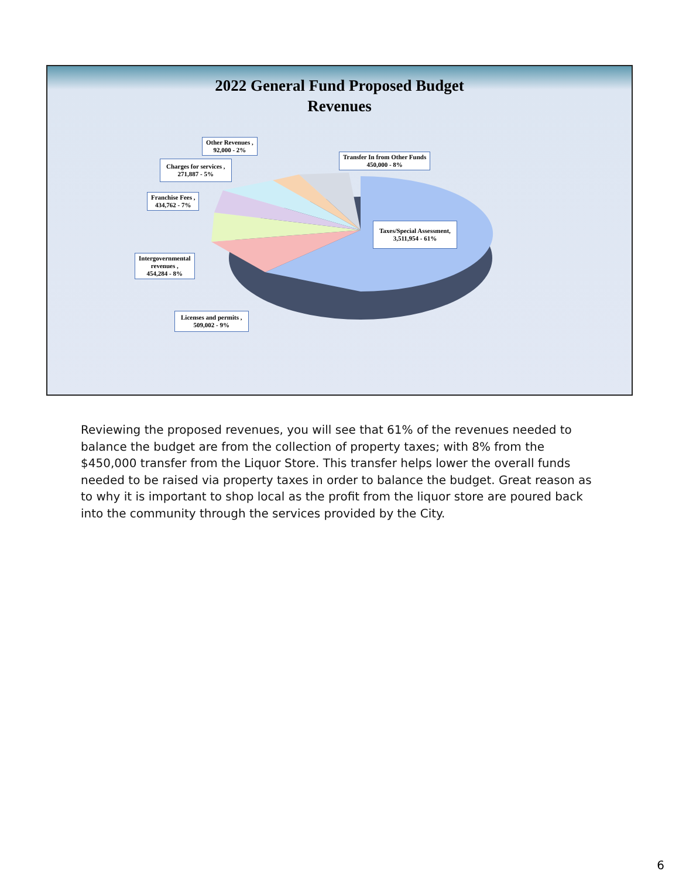2022 General Fund Proposed Budget
Revenues
Other Revenues ,
92,000 - 2%
Transfer In from Other Funds
450,000 - 8%
Charges for services ,
271,887 - 5%
Franchise Fees ,
434,762 - 7%
Taxes/Special Assessment,
3,511,954 - 61%
Intergovernmental
revenues ,
454,284 - 8%
Licenses and permits ,
509,002 - 9%
Reviewing the proposed revenues, you will see that 61% of the revenues needed to balance the budget are from the collection of property taxes; with 8% from the $450,000 transfer from the Liquor Store. This transfer helps lower the overall funds needed to be raised via property taxes in order to balance the budget. Great reason as to why it is important to shop local as the profit from the liquor store are poured back into the community through the services provided by the City.
6